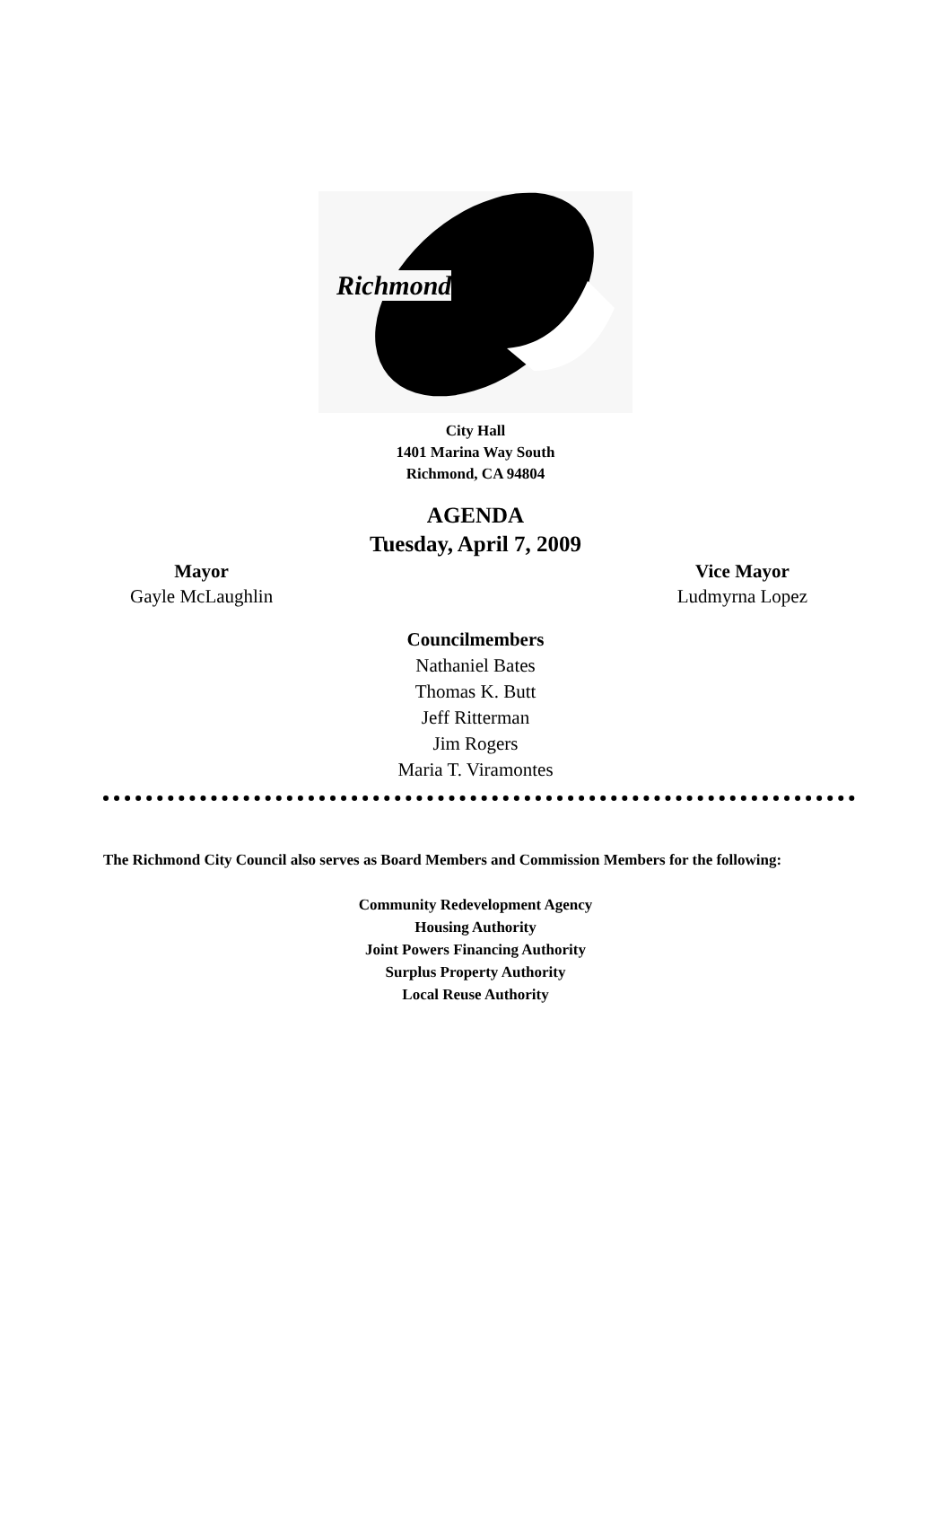Richmond
City Hall
1401 Marina Way South
Richmond, CA 94804
AGENDA
Tuesday, April 7, 2009
Mayor
Gayle McLaughlin
Vice Mayor
Ludmyrna Lopez
Councilmembers
Nathaniel Bates
Thomas K. Butt
Jeff Ritterman
Jim Rogers
Maria T. Viramontes
The Richmond City Council also serves as Board Members and Commission Members for the following:
Community Redevelopment Agency
Housing Authority
Joint Powers Financing Authority
Surplus Property Authority
Local Reuse Authority